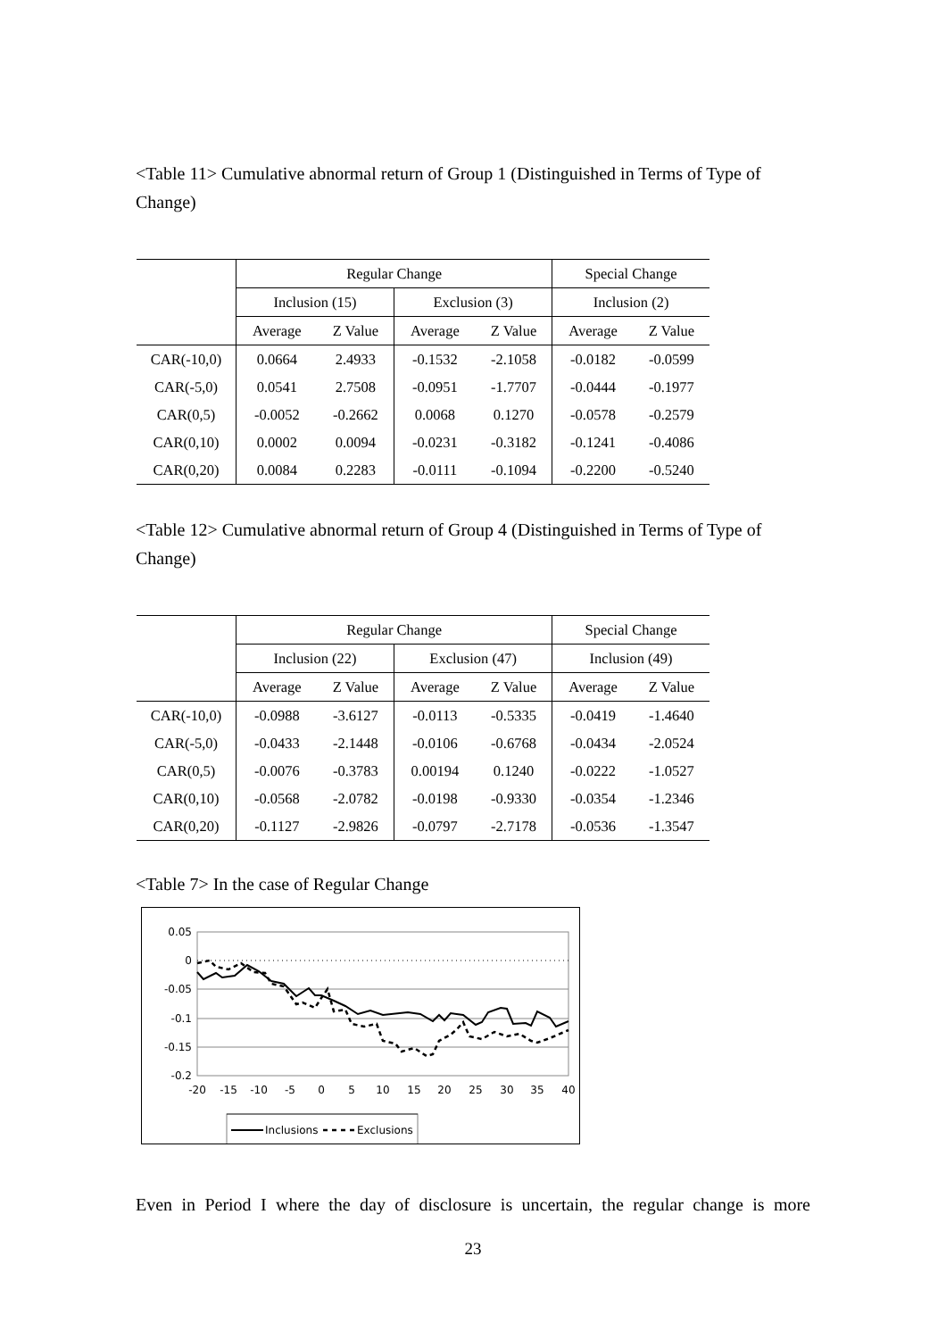<Table 11> Cumulative abnormal return of Group 1 (Distinguished in Terms of Type of Change)
| | Regular Change | | | | Special Change | |
| --- | --- | --- | --- | --- | --- | --- |
| | Inclusion (15) | | Exclusion (3) | | Inclusion (2) | |
| | Average | Z Value | Average | Z Value | Average | Z Value |
| CAR(-10,0) | 0.0664 | 2.4933 | -0.1532 | -2.1058 | -0.0182 | -0.0599 |
| CAR(-5,0) | 0.0541 | 2.7508 | -0.0951 | -1.7707 | -0.0444 | -0.1977 |
| CAR(0,5) | -0.0052 | -0.2662 | 0.0068 | 0.1270 | -0.0578 | -0.2579 |
| CAR(0,10) | 0.0002 | 0.0094 | -0.0231 | -0.3182 | -0.1241 | -0.4086 |
| CAR(0,20) | 0.0084 | 0.2283 | -0.0111 | -0.1094 | -0.2200 | -0.5240 |
<Table 12> Cumulative abnormal return of Group 4 (Distinguished in Terms of Type of Change)
| | Regular Change | | | | Special Change | |
| --- | --- | --- | --- | --- | --- | --- |
| | Inclusion (22) | | Exclusion (47) | | Inclusion (49) | |
| | Average | Z Value | Average | Z Value | Average | Z Value |
| CAR(-10,0) | -0.0988 | -3.6127 | -0.0113 | -0.5335 | -0.0419 | -1.4640 |
| CAR(-5,0) | -0.0433 | -2.1448 | -0.0106 | -0.6768 | -0.0434 | -2.0524 |
| CAR(0,5) | -0.0076 | -0.3783 | 0.00194 | 0.1240 | -0.0222 | -1.0527 |
| CAR(0,10) | -0.0568 | -2.0782 | -0.0198 | -0.9330 | -0.0354 | -1.2346 |
| CAR(0,20) | -0.1127 | -2.9826 | -0.0797 | -2.7178 | -0.0536 | -1.3547 |
<Table 7> In the case of Regular Change
0.05
0
-0.05
-0.1
-0.15
-0.2
-20
-15
-10
-5
0
5
10
15
20
25
30
35
40
Inclusions
Exclusions
Even in Period I where the day of disclosure is uncertain, the regular change is more
23